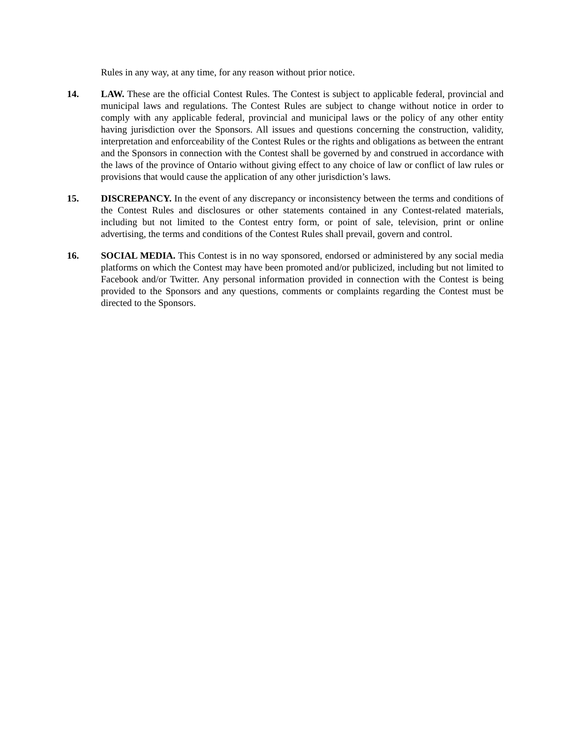Rules in any way, at any time, for any reason without prior notice.
14. LAW. These are the official Contest Rules. The Contest is subject to applicable federal, provincial and municipal laws and regulations. The Contest Rules are subject to change without notice in order to comply with any applicable federal, provincial and municipal laws or the policy of any other entity having jurisdiction over the Sponsors. All issues and questions concerning the construction, validity, interpretation and enforceability of the Contest Rules or the rights and obligations as between the entrant and the Sponsors in connection with the Contest shall be governed by and construed in accordance with the laws of the province of Ontario without giving effect to any choice of law or conflict of law rules or provisions that would cause the application of any other jurisdiction’s laws.
15. DISCREPANCY. In the event of any discrepancy or inconsistency between the terms and conditions of the Contest Rules and disclosures or other statements contained in any Contest-related materials, including but not limited to the Contest entry form, or point of sale, television, print or online advertising, the terms and conditions of the Contest Rules shall prevail, govern and control.
16. SOCIAL MEDIA. This Contest is in no way sponsored, endorsed or administered by any social media platforms on which the Contest may have been promoted and/or publicized, including but not limited to Facebook and/or Twitter. Any personal information provided in connection with the Contest is being provided to the Sponsors and any questions, comments or complaints regarding the Contest must be directed to the Sponsors.